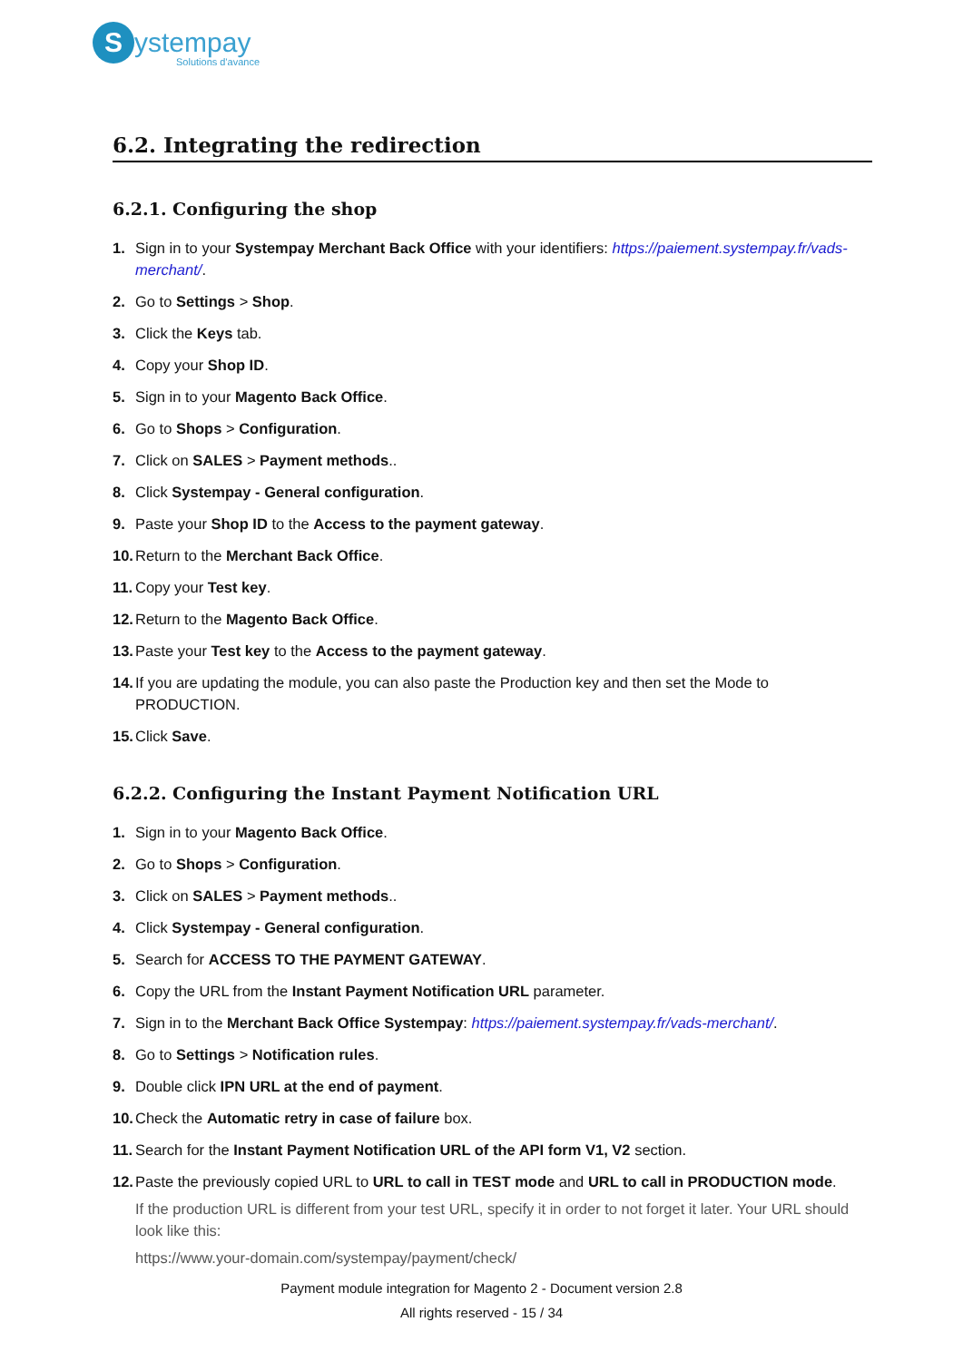Systempay
Solutions d'avance
6.2. Integrating the redirection
6.2.1. Configuring the shop
1. Sign in to your Systempay Merchant Back Office with your identifiers: https://paiement.systempay.fr/vads-merchant/.
2. Go to Settings > Shop.
3. Click the Keys tab.
4. Copy your Shop ID.
5. Sign in to your Magento Back Office.
6. Go to Shops > Configuration.
7. Click on SALES > Payment methods..
8. Click Systempay - General configuration.
9. Paste your Shop ID to the Access to the payment gateway.
10. Return to the Merchant Back Office.
11. Copy your Test key.
12. Return to the Magento Back Office.
13. Paste your Test key to the Access to the payment gateway.
14. If you are updating the module, you can also paste the Production key and then set the Mode to PRODUCTION.
15. Click Save.
6.2.2. Configuring the Instant Payment Notification URL
1. Sign in to your Magento Back Office.
2. Go to Shops > Configuration.
3. Click on SALES > Payment methods..
4. Click Systempay - General configuration.
5. Search for ACCESS TO THE PAYMENT GATEWAY.
6. Copy the URL from the Instant Payment Notification URL parameter.
7. Sign in to the Merchant Back Office Systempay: https://paiement.systempay.fr/vads-merchant/.
8. Go to Settings > Notification rules.
9. Double click IPN URL at the end of payment.
10. Check the Automatic retry in case of failure box.
11. Search for the Instant Payment Notification URL of the API form V1, V2 section.
12. Paste the previously copied URL to URL to call in TEST mode and URL to call in PRODUCTION mode.
If the production URL is different from your test URL, specify it in order to not forget it later. Your URL should look like this:
https://www.your-domain.com/systempay/payment/check/
Payment module integration for Magento 2 - Document version 2.8
All rights reserved - 15 / 34